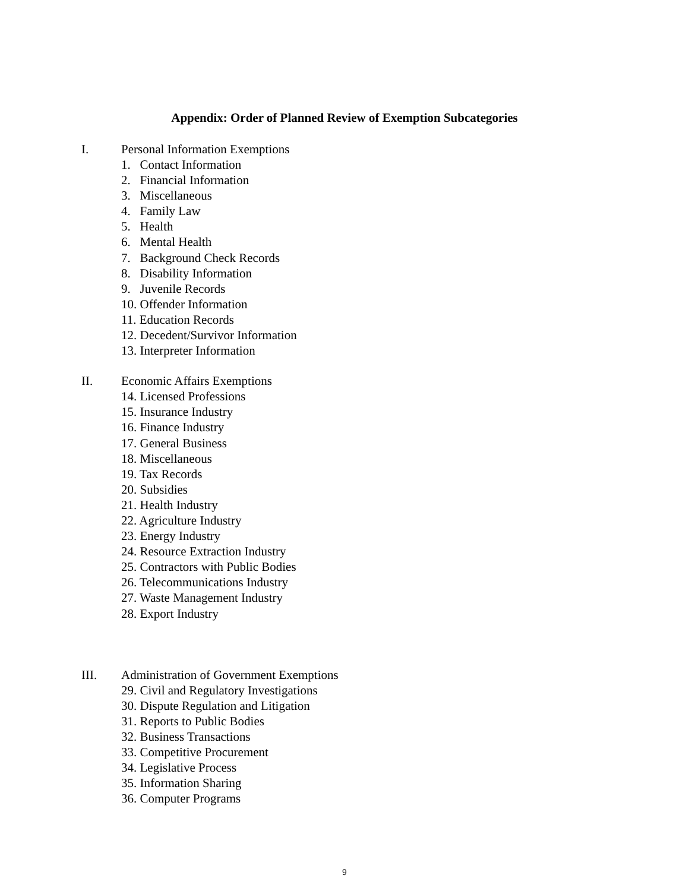Appendix: Order of Planned Review of Exemption Subcategories
I. Personal Information Exemptions
1. Contact Information
2. Financial Information
3. Miscellaneous
4. Family Law
5. Health
6. Mental Health
7. Background Check Records
8. Disability Information
9. Juvenile Records
10. Offender Information
11. Education Records
12. Decedent/Survivor Information
13. Interpreter Information
II. Economic Affairs Exemptions
14. Licensed Professions
15. Insurance Industry
16. Finance Industry
17. General Business
18. Miscellaneous
19. Tax Records
20. Subsidies
21. Health Industry
22. Agriculture Industry
23. Energy Industry
24. Resource Extraction Industry
25. Contractors with Public Bodies
26. Telecommunications Industry
27. Waste Management Industry
28. Export Industry
III. Administration of Government Exemptions
29. Civil and Regulatory Investigations
30. Dispute Regulation and Litigation
31. Reports to Public Bodies
32. Business Transactions
33. Competitive Procurement
34. Legislative Process
35. Information Sharing
36. Computer Programs
9